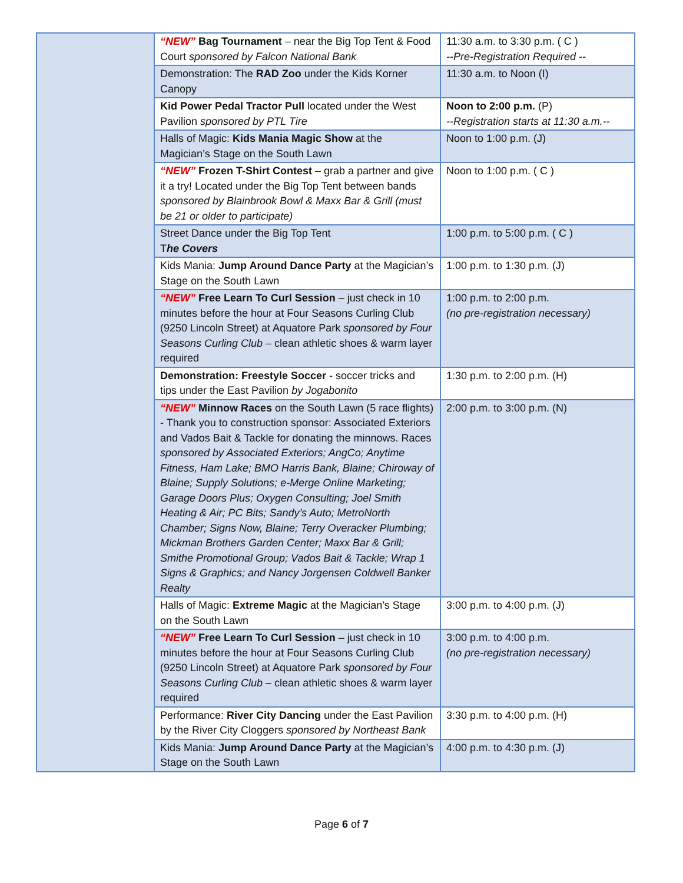| | “NEW” Bag Tournament – near the Big Top Tent & Food Court sponsored by Falcon National Bank | 11:30 a.m. to 3:30 p.m. ( C ) --Pre-Registration Required -- |
| | Demonstration: The RAD Zoo under the Kids Korner Canopy | 11:30 a.m. to Noon (I) |
| | Kid Power Pedal Tractor Pull located under the West Pavilion sponsored by PTL Tire | Noon to 2:00 p.m. (P) --Registration starts at 11:30 a.m.-- |
| | Halls of Magic: Kids Mania Magic Show at the Magician’s Stage on the South Lawn | Noon to 1:00 p.m. (J) |
| | “NEW” Frozen T-Shirt Contest – grab a partner and give it a try! Located under the Big Top Tent between bands sponsored by Blainbrook Bowl & Maxx Bar & Grill (must be 21 or older to participate) | Noon to 1:00 p.m. ( C ) |
| | Street Dance under the Big Top Tent T he Covers | 1:00 p.m. to 5:00 p.m. ( C ) |
| | Kids Mania: Jump Around Dance Party at the Magician’s Stage on the South Lawn | 1:00 p.m. to 1:30 p.m. (J) |
| | “NEW” Free Learn To Curl Session – just check in 10 minutes before the hour at Four Seasons Curling Club (9250 Lincoln Street) at Aquatore Park sponsored by Four Seasons Curling Club – clean athletic shoes & warm layer required | 1:00 p.m. to 2:00 p.m. (no pre-registration necessary) |
| | Demonstration: Freestyle Soccer - soccer tricks and tips under the East Pavilion by Jogabonito | 1:30 p.m. to 2:00 p.m. (H) |
| | “NEW” Minnow Races on the South Lawn (5 race flights) - Thank you to construction sponsor: Associated Exteriors and Vados Bait & Tackle for donating the minnows. Races sponsored by Associated Exteriors; AngCo; Anytime Fitness, Ham Lake; BMO Harris Bank, Blaine; Chiroway of Blaine; Supply Solutions; e-Merge Online Marketing; Garage Doors Plus; Oxygen Consulting; Joel Smith Heating & Air; PC Bits; Sandy’s Auto; MetroNorth Chamber; Signs Now, Blaine; Terry Overacker Plumbing; Mickman Brothers Garden Center; Maxx Bar & Grill; Smithe Promotional Group; Vados Bait & Tackle; Wrap 1 Signs & Graphics; and Nancy Jorgensen Coldwell Banker Realty | 2:00 p.m. to 3:00 p.m. (N) |
| | Halls of Magic: Extreme Magic at the Magician’s Stage on the South Lawn | 3:00 p.m. to 4:00 p.m. (J) |
| | “NEW” Free Learn To Curl Session – just check in 10 minutes before the hour at Four Seasons Curling Club (9250 Lincoln Street) at Aquatore Park sponsored by Four Seasons Curling Club – clean athletic shoes & warm layer required | 3:00 p.m. to 4:00 p.m. (no pre-registration necessary) |
| | Performance: River City Dancing under the East Pavilion by the River City Cloggers sponsored by Northeast Bank | 3:30 p.m. to 4:00 p.m. (H) |
| | Kids Mania: Jump Around Dance Party at the Magician’s Stage on the South Lawn | 4:00 p.m. to 4:30 p.m. (J) |
Page 6 of 7